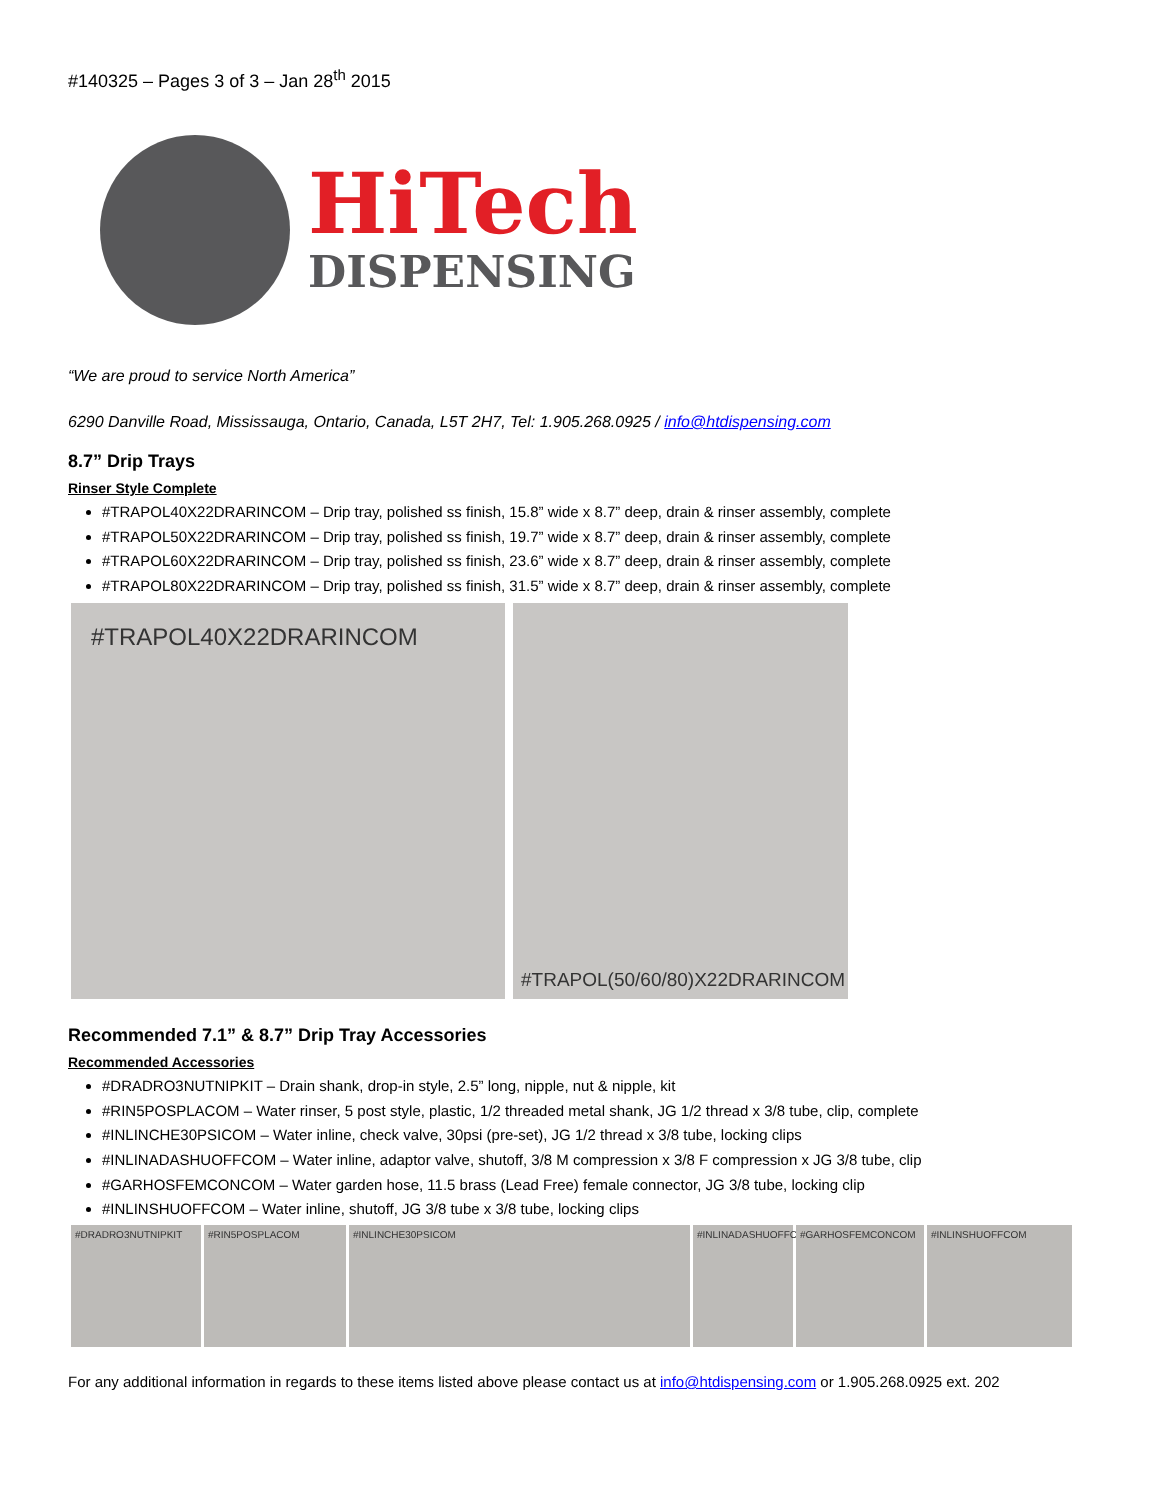#140325 – Pages 3 of 3 – Jan 28<sup>th</sup> 2015
HiTech
DISPENSING
“We are proud to service North America”
6290 Danville Road, Mississauga, Ontario, Canada, L5T 2H7, Tel: 1.905.268.0925 / info@htdispensing.com
8.7” Drip Trays
Rinser Style Complete
#TRAPOL40X22DRARINCOM – Drip tray, polished ss finish, 15.8” wide x 8.7” deep, drain & rinser assembly, complete
#TRAPOL50X22DRARINCOM – Drip tray, polished ss finish, 19.7” wide x 8.7” deep, drain & rinser assembly, complete
#TRAPOL60X22DRARINCOM – Drip tray, polished ss finish, 23.6” wide x 8.7” deep, drain & rinser assembly, complete
#TRAPOL80X22DRARINCOM – Drip tray, polished ss finish, 31.5” wide x 8.7” deep, drain & rinser assembly, complete
#TRAPOL40X22DRARINCOM
#TRAPOL(50/60/80)X22DRARINCOM
Recommended 7.1” & 8.7” Drip Tray Accessories
Recommended Accessories
#DRADRO3NUTNIPKIT – Drain shank, drop-in style, 2.5” long, nipple, nut & nipple, kit
#RIN5POSPLACOM – Water rinser, 5 post style, plastic, 1/2 threaded metal shank, JG 1/2 thread x 3/8 tube, clip, complete
#INLINCHE30PSICOM – Water inline, check valve, 30psi (pre-set), JG 1/2 thread x 3/8 tube, locking clips
#INLINADASHUOFFCOM – Water inline, adaptor valve, shutoff, 3/8 M compression x 3/8 F compression x JG 3/8 tube, clip
#GARHOSFEMCONCOM – Water garden hose, 11.5 brass (Lead Free) female connector, JG 3/8 tube, locking clip
#INLINSHUOFFCOM – Water inline, shutoff, JG 3/8 tube x 3/8 tube, locking clips
#DRADRO3NUTNIPKIT #RIN5POSPLACOM #INLINCHE30PSICOM #INLINADASHUOFFCOM
#GARHOSFEMCONCOM #INLINSHUOFFCOM
For any additional information in regards to these items listed above please contact us at info@htdispensing.com or 1.905.268.0925 ext. 202